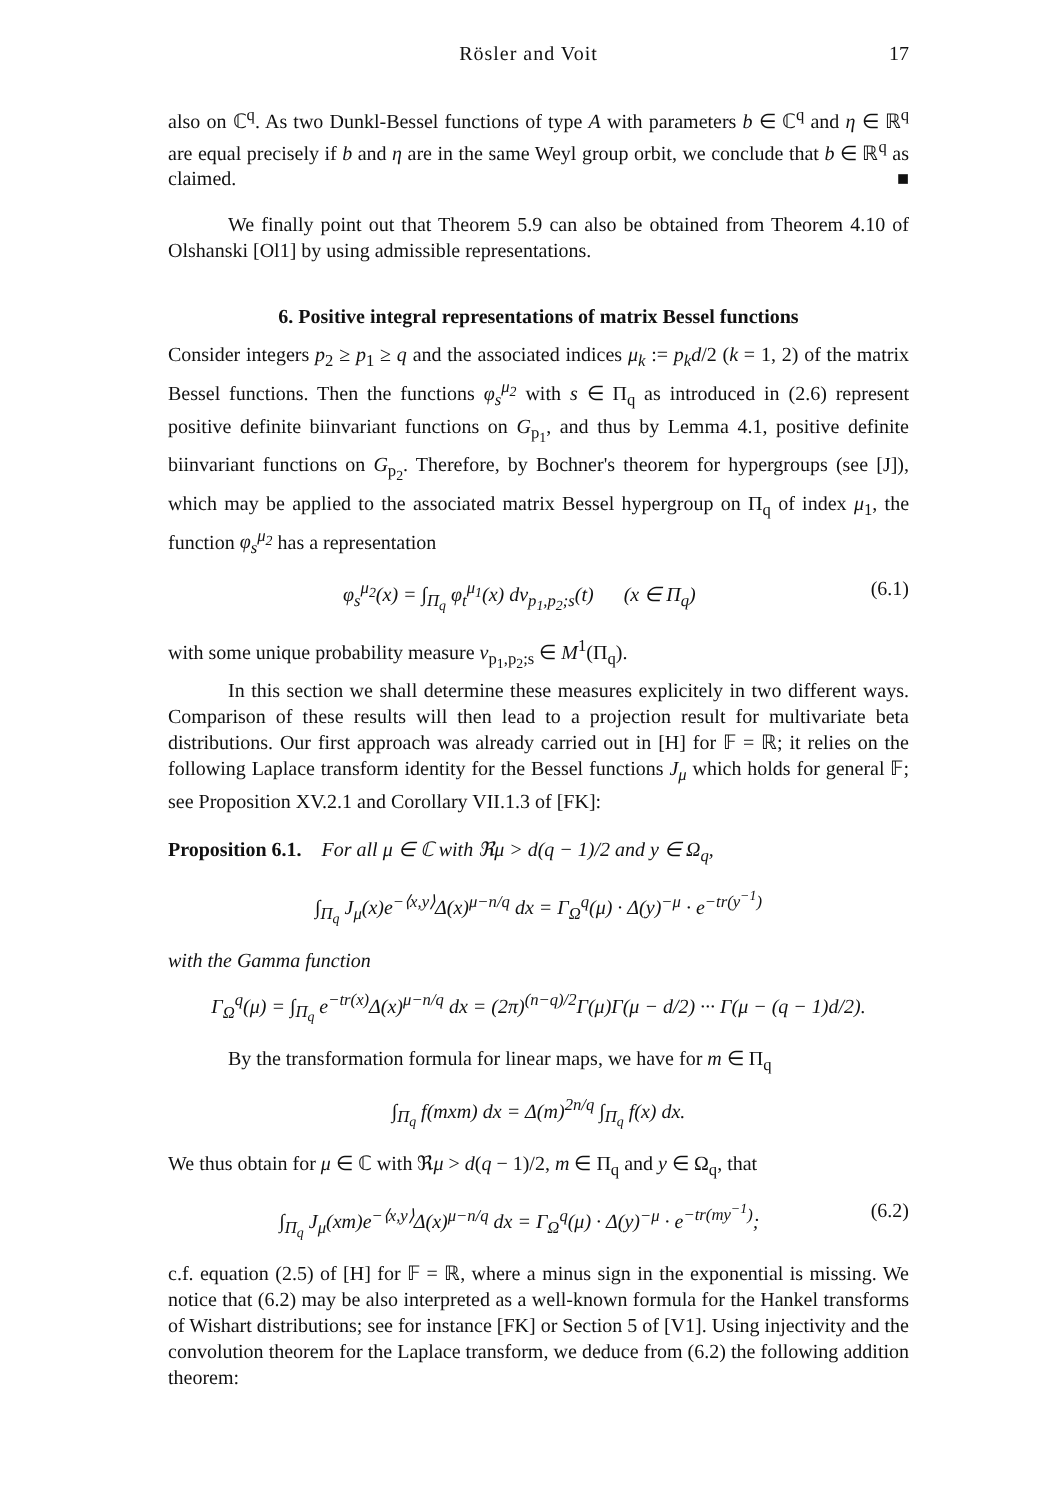Rösler and Voit 17
also on ℂ<sup>q</sup>. As two Dunkl-Bessel functions of type A with parameters b ∈ ℂ<sup>q</sup> and η ∈ ℝ<sup>q</sup> are equal precisely if b and η are in the same Weyl group orbit, we conclude that b ∈ ℝ<sup>q</sup> as claimed. ■
We finally point out that Theorem 5.9 can also be obtained from Theorem 4.10 of Olshanski [Ol1] by using admissible representations.
6. Positive integral representations of matrix Bessel functions
Consider integers p<sub>2</sub> ≥ p<sub>1</sub> ≥ q and the associated indices μ<sub>k</sub> := p<sub>k</sub>d/2 (k = 1, 2) of the matrix Bessel functions. Then the functions φ<sub>s</sub><sup>μ<sub>2</sub></sup> with s ∈ Π<sub>q</sub> as introduced in (2.6) represent positive definite biinvariant functions on G<sub>p<sub>1</sub></sub>, and thus by Lemma 4.1, positive definite biinvariant functions on G<sub>p<sub>2</sub></sub>. Therefore, by Bochner's theorem for hypergroups (see [J]), which may be applied to the associated matrix Bessel hypergroup on Π<sub>q</sub> of index μ<sub>1</sub>, the function φ<sub>s</sub><sup>μ<sub>2</sub></sup> has a representation
φ<sub>s</sub><sup>μ<sub>2</sub></sup>(x) = ∫<sub>Π<sub>q</sub></sub> φ<sub>t</sub><sup>μ<sub>1</sub></sup>(x) dν<sub>p<sub>1</sub>,p<sub>2</sub>;s</sub>(t) (x ∈ Π<sub>q</sub>) (6.1)
with some unique probability measure ν<sub>p<sub>1</sub>,p<sub>2</sub>;s</sub> ∈ M<sup>1</sup>(Π<sub>q</sub>).
In this section we shall determine these measures explicitely in two different ways. Comparison of these results will then lead to a projection result for multivariate beta distributions. Our first approach was already carried out in [H] for 𝔽 = ℝ; it relies on the following Laplace transform identity for the Bessel functions J<sub>μ</sub> which holds for general 𝔽; see Proposition XV.2.1 and Corollary VII.1.3 of [FK]:
Proposition 6.1. For all μ ∈ ℂ with ℜμ > d(q − 1)/2 and y ∈ Ω<sub>q</sub>,
∫<sub>Π<sub>q</sub></sub> J<sub>μ</sub>(x)e<sup>−⟨x,y⟩</sup>Δ(x)<sup>μ−n/q</sup> dx = Γ<sub>Ω</sub><sup>q</sup>(μ) · Δ(y)<sup>−μ</sup> · e<sup>−tr(y<sup>−1</sup>)</sup>
with the Gamma function
Γ<sub>Ω</sub><sup>q</sup>(μ) = ∫<sub>Π<sub>q</sub></sub> e<sup>−tr(x)</sup>Δ(x)<sup>μ−n/q</sup> dx = (2π)<sup>(n−q)/2</sup>Γ(μ)Γ(μ − d/2) ··· Γ(μ − (q − 1)d/2).
By the transformation formula for linear maps, we have for m ∈ Π<sub>q</sub>
∫<sub>Π<sub>q</sub></sub> f(mxm) dx = Δ(m)<sup>2n/q</sup> ∫<sub>Π<sub>q</sub></sub> f(x) dx.
We thus obtain for μ ∈ ℂ with ℜμ > d(q − 1)/2, m ∈ Π<sub>q</sub> and y ∈ Ω<sub>q</sub>, that
∫<sub>Π<sub>q</sub></sub> J<sub>μ</sub>(xm)e<sup>−⟨x,y⟩</sup>Δ(x)<sup>μ−n/q</sup> dx = Γ<sub>Ω</sub><sup>q</sup>(μ) · Δ(y)<sup>−μ</sup> · e<sup>−tr(my<sup>−1</sup>)</sup>; (6.2)
c.f. equation (2.5) of [H] for 𝔽 = ℝ, where a minus sign in the exponential is missing. We notice that (6.2) may be also interpreted as a well-known formula for the Hankel transforms of Wishart distributions; see for instance [FK] or Section 5 of [V1]. Using injectivity and the convolution theorem for the Laplace transform, we deduce from (6.2) the following addition theorem: